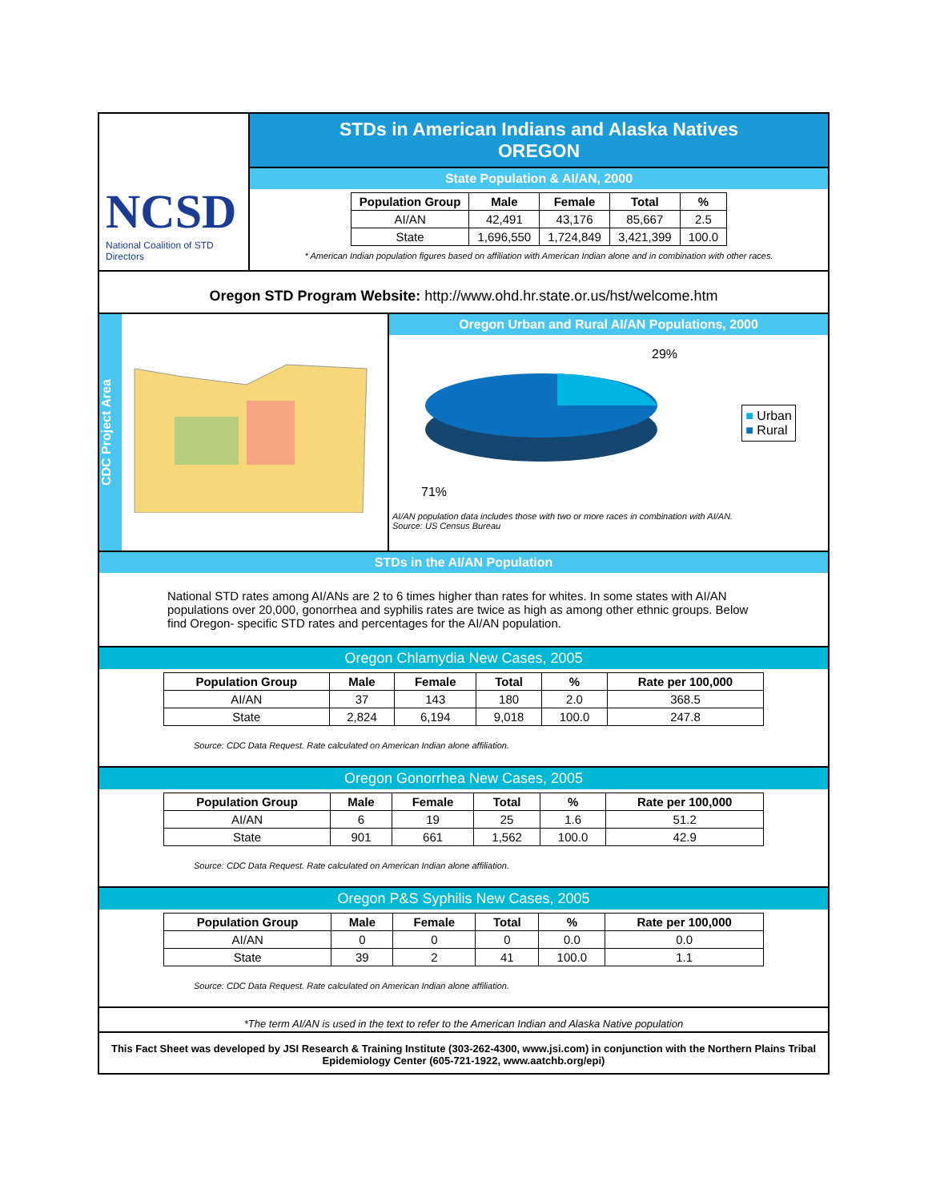NCSD
National Coalition of STD Directors
STDs in American Indians and Alaska Natives
OREGON
State Population & AI/AN, 2000
| Population Group | Male | Female | Total | % |
| --- | --- | --- | --- | --- |
| AI/AN | 42,491 | 43,176 | 85,667 | 2.5 |
| State | 1,696,550 | 1,724,849 | 3,421,399 | 100.0 |
* American Indian population figures based on affiliation with American Indian alone and in combination with other races.
Oregon STD Program Website: http://www.ohd.hr.state.or.us/hst/welcome.htm
CDC Project Area
Oregon Urban and Rural AI/AN Populations, 2000
29%
71%
■ Urban
■ Rural
AI/AN population data includes those with two or more races in combination with AI/AN.
Source: US Census Bureau
STDs in the AI/AN Population
National STD rates among AI/ANs are 2 to 6 times higher than rates for whites. In some states with AI/AN populations over 20,000, gonorrhea and syphilis rates are twice as high as among other ethnic groups. Below find Oregon- specific STD rates and percentages for the AI/AN population.
Oregon Chlamydia New Cases, 2005
| Population Group | Male | Female | Total | % | Rate per 100,000 |
| --- | --- | --- | --- | --- | --- |
| AI/AN | 37 | 143 | 180 | 2.0 | 368.5 |
| State | 2,824 | 6,194 | 9,018 | 100.0 | 247.8 |
Source: CDC Data Request. Rate calculated on American Indian alone affiliation.
Oregon Gonorrhea New Cases, 2005
| Population Group | Male | Female | Total | % | Rate per 100,000 |
| --- | --- | --- | --- | --- | --- |
| AI/AN | 6 | 19 | 25 | 1.6 | 51.2 |
| State | 901 | 661 | 1,562 | 100.0 | 42.9 |
Source: CDC Data Request. Rate calculated on American Indian alone affiliation.
Oregon P&S Syphilis New Cases, 2005
| Population Group | Male | Female | Total | % | Rate per 100,000 |
| --- | --- | --- | --- | --- | --- |
| AI/AN | 0 | 0 | 0 | 0.0 | 0.0 |
| State | 39 | 2 | 41 | 100.0 | 1.1 |
Source: CDC Data Request. Rate calculated on American Indian alone affiliation.
*The term AI/AN is used in the text to refer to the American Indian and Alaska Native population
This Fact Sheet was developed by JSI Research & Training Institute (303-262-4300, www.jsi.com) in conjunction with the Northern Plains Tribal Epidemiology Center (605-721-1922, www.aatchb.org/epi)